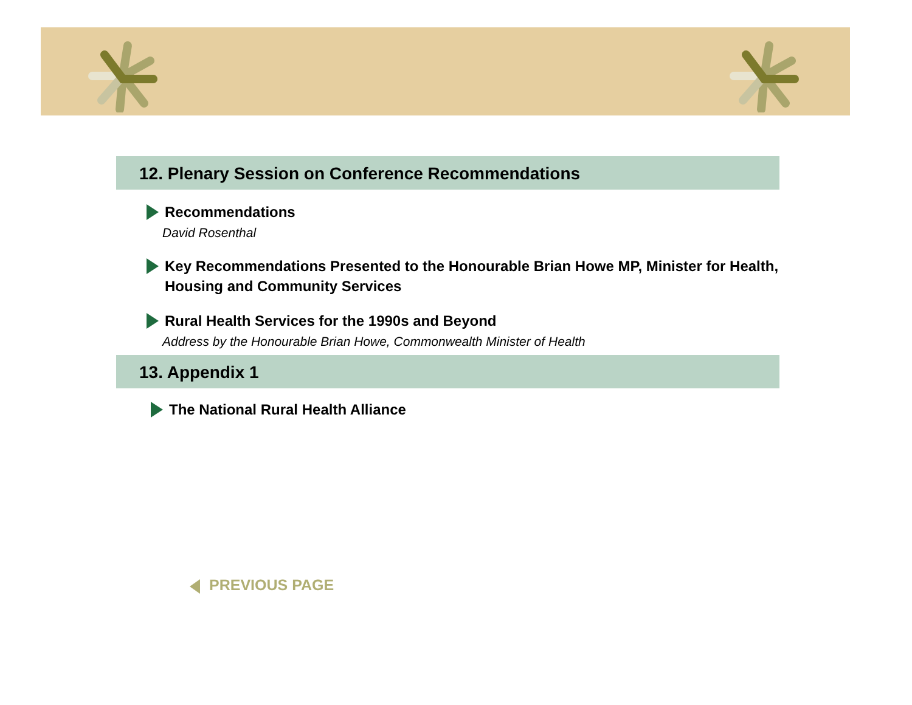12. Plenary Session on Conference Recommendations
Recommendations
David Rosenthal
Key Recommendations Presented to the Honourable Brian Howe MP, Minister for Health, Housing and Community Services
Rural Health Services for the 1990s and Beyond
Address by the Honourable Brian Howe, Commonwealth Minister of Health
13. Appendix 1
The National Rural Health Alliance
PREVIOUS PAGE